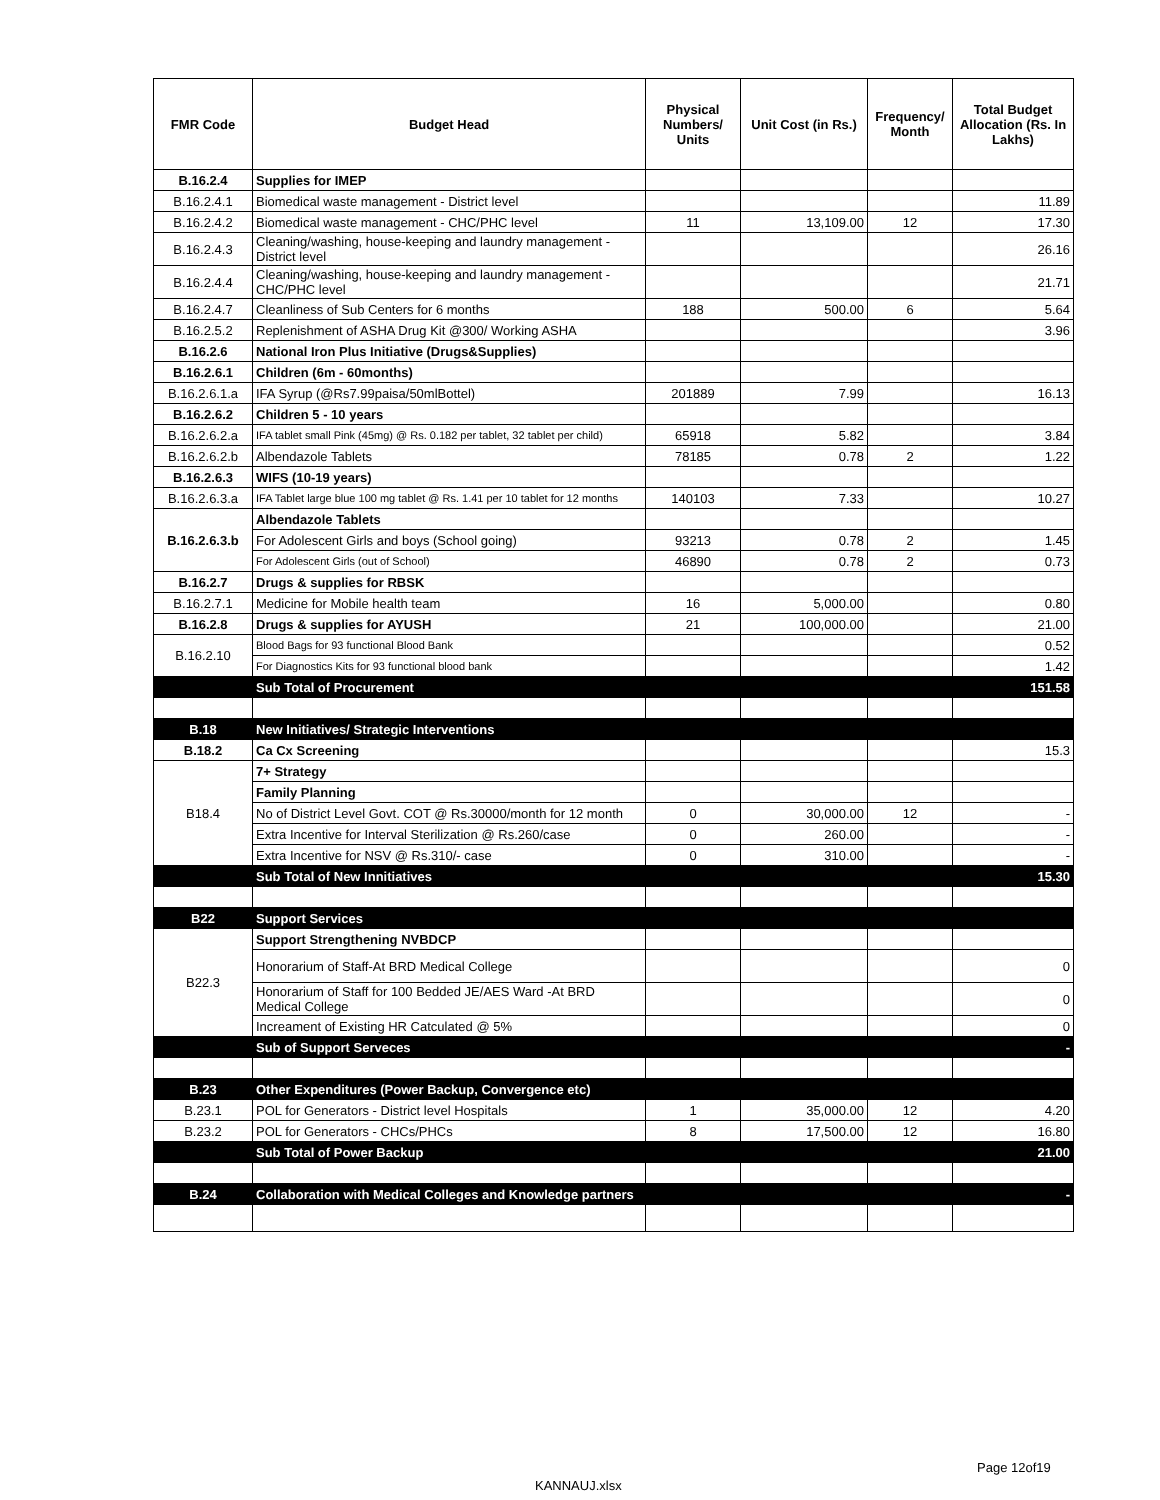| FMR Code | Budget Head | Physical Numbers/ Units | Unit Cost (in Rs.) | Frequency/ Month | Total Budget Allocation (Rs. In Lakhs) |
| --- | --- | --- | --- | --- | --- |
| B.16.2.4 | Supplies for IMEP | | | | |
| B.16.2.4.1 | Biomedical waste management - District level | | | | 11.89 |
| B.16.2.4.2 | Biomedical waste management - CHC/PHC level | 11 | 13,109.00 | 12 | 17.30 |
| B.16.2.4.3 | Cleaning/washing, house-keeping and laundry management - District level | | | | 26.16 |
| B.16.2.4.4 | Cleaning/washing, house-keeping and laundry management - CHC/PHC level | | | | 21.71 |
| B.16.2.4.7 | Cleanliness of Sub Centers for 6 months | 188 | 500.00 | 6 | 5.64 |
| B.16.2.5.2 | Replenishment of ASHA Drug Kit @300/ Working ASHA | | | | 3.96 |
| B.16.2.6 | National Iron Plus Initiative (Drugs&Supplies) | | | | |
| B.16.2.6.1 | Children (6m - 60months) | | | | |
| B.16.2.6.1.a | IFA Syrup (@Rs7.99paisa/50mlBottel) | 201889 | 7.99 | | 16.13 |
| B.16.2.6.2 | Children 5 - 10 years | | | | |
| B.16.2.6.2.a | IFA tablet small Pink (45mg) @ Rs. 0.182 per tablet, 32 tablet per child) | 65918 | 5.82 | | 3.84 |
| B.16.2.6.2.b | Albendazole Tablets | 78185 | 0.78 | 2 | 1.22 |
| B.16.2.6.3 | WIFS (10-19 years) | | | | |
| B.16.2.6.3.a | IFA Tablet large blue 100 mg tablet @ Rs. 1.41 per 10 tablet for 12 months | 140103 | 7.33 | | 10.27 |
| B.16.2.6.3.b | Albendazole Tablets | | | | |
| | For Adolescent Girls and boys (School going) | 93213 | 0.78 | 2 | 1.45 |
| | For Adolescent Girls (out of School) | 46890 | 0.78 | 2 | 0.73 |
| B.16.2.7 | Drugs & supplies for RBSK | | | | |
| B.16.2.7.1 | Medicine for Mobile health team | 16 | 5,000.00 | | 0.80 |
| B.16.2.8 | Drugs & supplies for AYUSH | 21 | 100,000.00 | | 21.00 |
| B.16.2.10 | Blood Bags for 93 functional Blood Bank | | | | 0.52 |
| | For Diagnostics Kits for 93 functional blood bank | | | | 1.42 |
| | Sub Total of Procurement | | | | 151.58 |
| B.18 | New Initiatives/ Strategic Interventions | | | | |
| B.18.2 | Ca Cx Screening | | | | 15.3 |
| B18.4 | 7+ Strategy | | | | |
| | Family Planning | | | | |
| | No of District Level Govt. COT @ Rs.30000/month for 12 month | 0 | 30,000.00 | 12 | - |
| | Extra Incentive for Interval Sterilization @ Rs.260/case | 0 | 260.00 | | - |
| | Extra Incentive for NSV @ Rs.310/- case | 0 | 310.00 | | - |
| | Sub Total of New Innitiatives | | | | 15.30 |
| B22 | Support Services | | | | |
| B22.3 | Support Strengthening NVBDCP | | | | |
| | Honorarium of Staff-At BRD Medical College | | | | 0 |
| | Honorarium of Staff for 100 Bedded JE/AES Ward -At BRD Medical College | | | | 0 |
| | Increament of Existing HR Catculated @ 5% | | | | 0 |
| | Sub of Support Serveces | | | | - |
| B.23 | Other Expenditures (Power Backup, Convergence etc) | | | | |
| B.23.1 | POL for Generators - District level Hospitals | 1 | 35,000.00 | 12 | 4.20 |
| B.23.2 | POL for Generators - CHCs/PHCs | 8 | 17,500.00 | 12 | 16.80 |
| | Sub Total of Power Backup | | | | 21.00 |
| B.24 | Collaboration with Medical Colleges and Knowledge partners | | | | - |
Page 12of19
KANNAUJ.xlsx